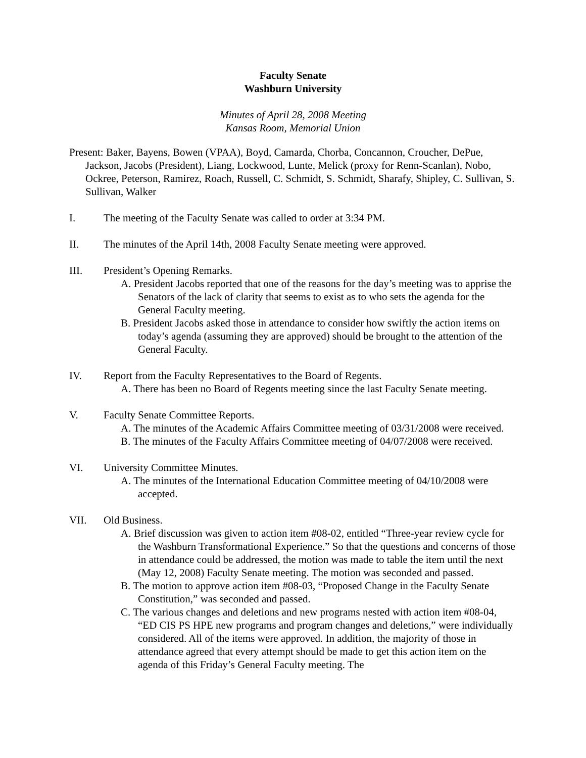Faculty Senate
Washburn University
Minutes of April 28, 2008 Meeting
Kansas Room, Memorial Union
Present: Baker, Bayens, Bowen (VPAA), Boyd, Camarda, Chorba, Concannon, Croucher, DePue, Jackson, Jacobs (President), Liang, Lockwood, Lunte, Melick (proxy for Renn-Scanlan), Nobo, Ockree, Peterson, Ramirez, Roach, Russell, C. Schmidt, S. Schmidt, Sharafy, Shipley, C. Sullivan, S. Sullivan, Walker
I. The meeting of the Faculty Senate was called to order at 3:34 PM.
II. The minutes of the April 14th, 2008 Faculty Senate meeting were approved.
III. President’s Opening Remarks.
A. President Jacobs reported that one of the reasons for the day’s meeting was to apprise the Senators of the lack of clarity that seems to exist as to who sets the agenda for the General Faculty meeting.
B. President Jacobs asked those in attendance to consider how swiftly the action items on today’s agenda (assuming they are approved) should be brought to the attention of the General Faculty.
IV. Report from the Faculty Representatives to the Board of Regents.
A. There has been no Board of Regents meeting since the last Faculty Senate meeting.
V. Faculty Senate Committee Reports.
A. The minutes of the Academic Affairs Committee meeting of 03/31/2008 were received.
B. The minutes of the Faculty Affairs Committee meeting of 04/07/2008 were received.
VI. University Committee Minutes.
A. The minutes of the International Education Committee meeting of 04/10/2008 were accepted.
VII. Old Business.
A. Brief discussion was given to action item #08-02, entitled “Three-year review cycle for the Washburn Transformational Experience.” So that the questions and concerns of those in attendance could be addressed, the motion was made to table the item until the next (May 12, 2008) Faculty Senate meeting. The motion was seconded and passed.
B. The motion to approve action item #08-03, “Proposed Change in the Faculty Senate Constitution,” was seconded and passed.
C. The various changes and deletions and new programs nested with action item #08-04, “ED CIS PS HPE new programs and program changes and deletions,” were individually considered. All of the items were approved. In addition, the majority of those in attendance agreed that every attempt should be made to get this action item on the agenda of this Friday’s General Faculty meeting. The